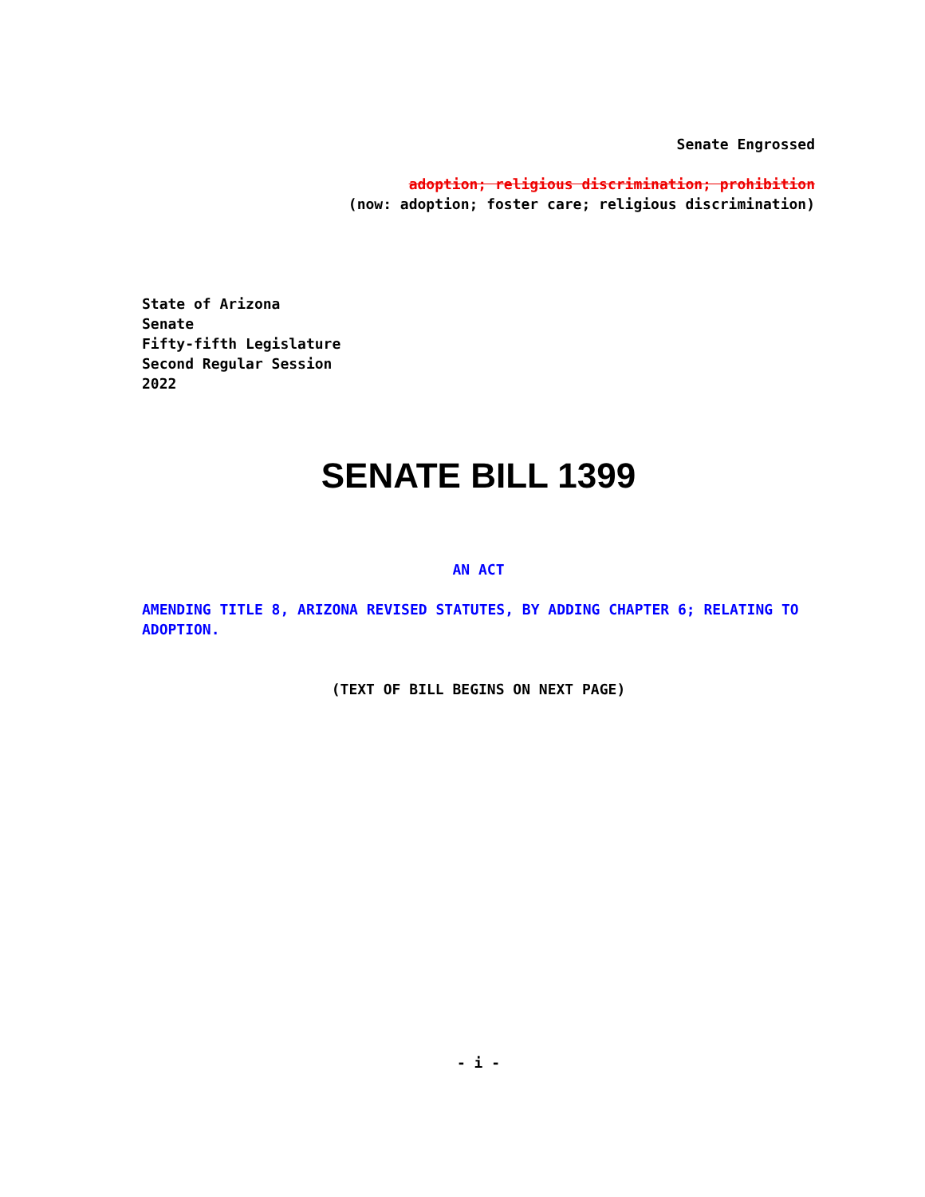Senate Engrossed
adoption; religious discrimination; prohibition
(now: adoption; foster care; religious discrimination)
State of Arizona
Senate
Fifty-fifth Legislature
Second Regular Session
2022
SENATE BILL 1399
AN ACT
AMENDING TITLE 8, ARIZONA REVISED STATUTES, BY ADDING CHAPTER 6; RELATING TO ADOPTION.
(TEXT OF BILL BEGINS ON NEXT PAGE)
- i -